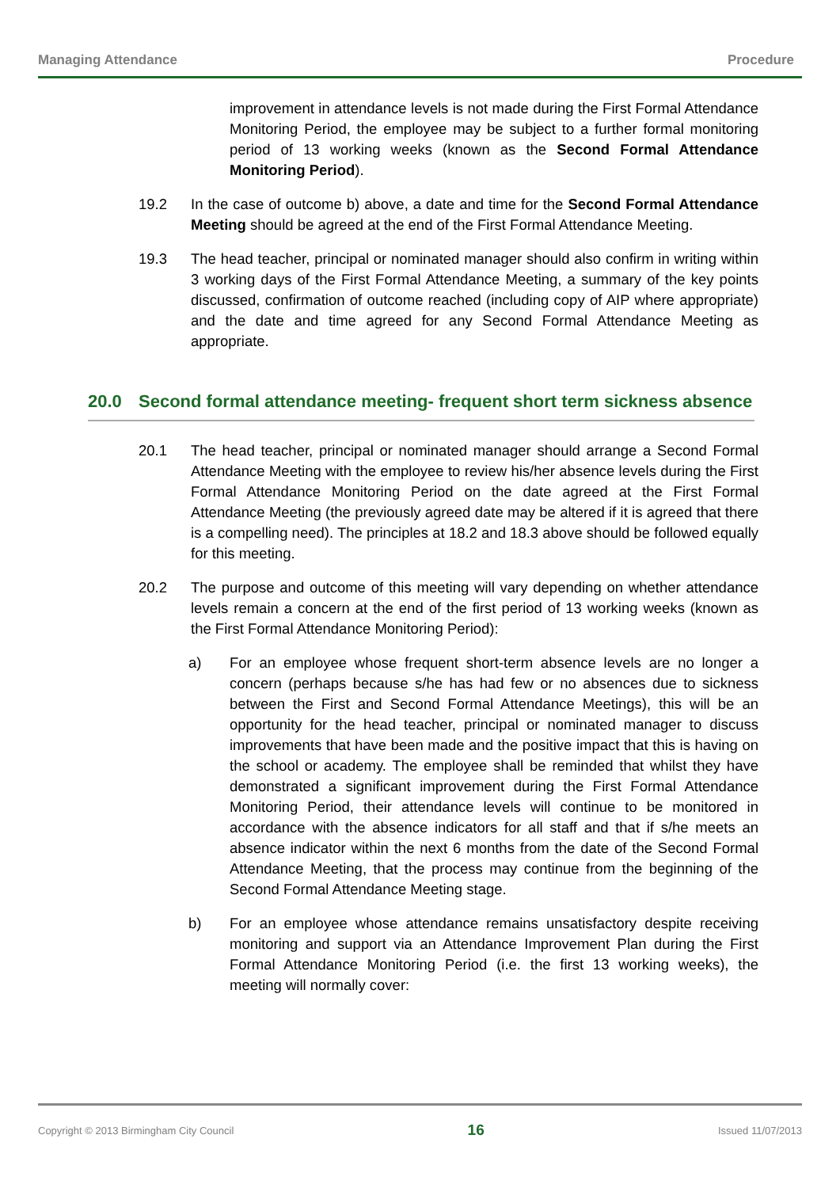Managing Attendance Procedure
improvement in attendance levels is not made during the First Formal Attendance Monitoring Period, the employee may be subject to a further formal monitoring period of 13 working weeks (known as the Second Formal Attendance Monitoring Period).
19.2 In the case of outcome b) above, a date and time for the Second Formal Attendance Meeting should be agreed at the end of the First Formal Attendance Meeting.
19.3 The head teacher, principal or nominated manager should also confirm in writing within 3 working days of the First Formal Attendance Meeting, a summary of the key points discussed, confirmation of outcome reached (including copy of AIP where appropriate) and the date and time agreed for any Second Formal Attendance Meeting as appropriate.
20.0 Second formal attendance meeting- frequent short term sickness absence
20.1 The head teacher, principal or nominated manager should arrange a Second Formal Attendance Meeting with the employee to review his/her absence levels during the First Formal Attendance Monitoring Period on the date agreed at the First Formal Attendance Meeting (the previously agreed date may be altered if it is agreed that there is a compelling need). The principles at 18.2 and 18.3 above should be followed equally for this meeting.
20.2 The purpose and outcome of this meeting will vary depending on whether attendance levels remain a concern at the end of the first period of 13 working weeks (known as the First Formal Attendance Monitoring Period):
a) For an employee whose frequent short-term absence levels are no longer a concern (perhaps because s/he has had few or no absences due to sickness between the First and Second Formal Attendance Meetings), this will be an opportunity for the head teacher, principal or nominated manager to discuss improvements that have been made and the positive impact that this is having on the school or academy. The employee shall be reminded that whilst they have demonstrated a significant improvement during the First Formal Attendance Monitoring Period, their attendance levels will continue to be monitored in accordance with the absence indicators for all staff and that if s/he meets an absence indicator within the next 6 months from the date of the Second Formal Attendance Meeting, that the process may continue from the beginning of the Second Formal Attendance Meeting stage.
b) For an employee whose attendance remains unsatisfactory despite receiving monitoring and support via an Attendance Improvement Plan during the First Formal Attendance Monitoring Period (i.e. the first 13 working weeks), the meeting will normally cover:
Copyright © 2013 Birmingham City Council 16 Issued 11/07/2013